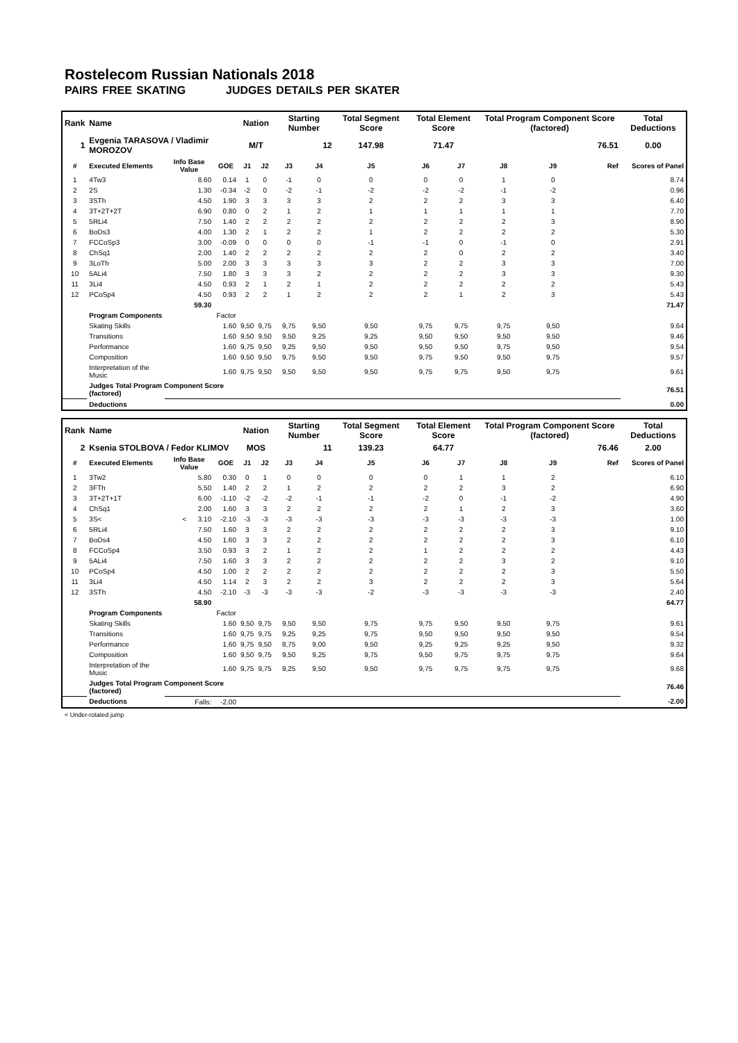Rostelecom Russian Nationals 2018
PAIRS FREE SKATING JUDGES DETAILS PER SKATER
| Rank | Name | | | Nation | | Starting Number | | Total Segment Score | Total Element Score | | Total Program Component Score (factored) | | | Total Deductions |
| --- | --- | --- | --- | --- | --- | --- | --- | --- | --- | --- | --- | --- | --- | --- |
| 1 | Evgenia TARASOVA / Vladimir MOROZOV | | | M/T | | 12 | | 147.98 | 71.47 | | 76.51 | | | 0.00 |
| # | Executed Elements | Info Base Value | GOE | J1 | J2 | J3 | J4 | J5 | J6 | J7 | J8 | J9 | Ref | Scores of Panel |
| 1 | 4Tw3 | 8.60 | 0.14 | 1 | 0 | -1 | 0 | 0 | 0 | 0 | 1 | 0 | | 8.74 |
| 2 | 2S | 1.30 | -0.34 | -2 | 0 | -2 | -1 | -2 | -2 | -2 | -1 | -2 | | 0.96 |
| 3 | 3STh | 4.50 | 1.90 | 3 | 3 | 3 | 3 | 2 | 2 | 2 | 3 | 3 | | 6.40 |
| 4 | 3T+2T+2T | 6.90 | 0.80 | 0 | 2 | 1 | 2 | 1 | 1 | 1 | 1 | 1 | | 7.70 |
| 5 | 5RLi4 | 7.50 | 1.40 | 2 | 2 | 2 | 2 | 2 | 2 | 2 | 2 | 3 | | 8.90 |
| 6 | BoDs3 | 4.00 | 1.30 | 2 | 1 | 2 | 2 | 1 | 2 | 2 | 2 | 2 | | 5.30 |
| 7 | FCCoSp3 | 3.00 | -0.09 | 0 | 0 | 0 | 0 | -1 | -1 | 0 | -1 | 0 | | 2.91 |
| 8 | ChSq1 | 2.00 | 1.40 | 2 | 2 | 2 | 2 | 2 | 2 | 0 | 2 | 2 | | 3.40 |
| 9 | 3LoTh | 5.00 | 2.00 | 3 | 3 | 3 | 3 | 3 | 2 | 2 | 3 | 3 | | 7.00 |
| 10 | 5ALi4 | 7.50 | 1.80 | 3 | 3 | 3 | 2 | 2 | 2 | 2 | 3 | 3 | | 9.30 |
| 11 | 3Li4 | 4.50 | 0.93 | 2 | 1 | 2 | 1 | 2 | 2 | 2 | 2 | 2 | | 5.43 |
| 12 | PCoSp4 | 4.50 | 0.93 | 2 | 2 | 1 | 2 | 2 | 2 | 1 | 2 | 3 | | 5.43 |
| | | 59.30 | | | | | | | | | | | | 71.47 |
| | Program Components | | Factor | | | | | | | | | | | |
| | Skating Skills | | 1.60 | 9,50 | 9,75 | 9,75 | 9,50 | 9,50 | 9,75 | 9,75 | 9,75 | 9,50 | | 9.64 |
| | Transitions | | 1.60 | 9,50 | 9,50 | 9,50 | 9,25 | 9,25 | 9,50 | 9,50 | 9,50 | 9,50 | | 9.46 |
| | Performance | | 1.60 | 9,75 | 9,50 | 9,25 | 9,50 | 9,50 | 9,50 | 9,50 | 9,75 | 9,50 | | 9.54 |
| | Composition | | 1.60 | 9,50 | 9,50 | 9,75 | 9,50 | 9,50 | 9,75 | 9,50 | 9,50 | 9,75 | | 9.57 |
| | Interpretation of the Music | | 1.60 | 9,75 | 9,50 | 9,50 | 9,50 | 9,50 | 9,75 | 9,75 | 9,50 | 9,75 | | 9.61 |
| | Judges Total Program Component Score (factored) | | | | | | | | | | | | | 76.51 |
| | Deductions | | | | | | | | | | | | | 0.00 |
| Rank | Name | | | Nation | | Starting Number | | Total Segment Score | Total Element Score | | Total Program Component Score (factored) | | | Total Deductions |
| --- | --- | --- | --- | --- | --- | --- | --- | --- | --- | --- | --- | --- | --- | --- |
| 2 | Ksenia STOLBOVA / Fedor KLIMOV | | | MOS | | 11 | | 139.23 | 64.77 | | 76.46 | | | 2.00 |
| # | Executed Elements | Info Base Value | GOE | J1 | J2 | J3 | J4 | J5 | J6 | J7 | J8 | J9 | Ref | Scores of Panel |
| 1 | 3Tw2 | 5.80 | 0.30 | 0 | 1 | 0 | 0 | 0 | 0 | 1 | 1 | 2 | | 6.10 |
| 2 | 3FTh | 5.50 | 1.40 | 2 | 2 | 1 | 2 | 2 | 2 | 2 | 3 | 2 | | 6.90 |
| 3 | 3T+2T+1T | 6.00 | -1.10 | -2 | -2 | -2 | -1 | -1 | -2 | 0 | -1 | -2 | | 4.90 |
| 4 | ChSq1 | 2.00 | 1.60 | 3 | 3 | 2 | 2 | 2 | 2 | 1 | 2 | 3 | | 3.60 |
| 5 | 3S< | < 3.10 | -2.10 | -3 | -3 | -3 | -3 | -3 | -3 | -3 | -3 | -3 | | 1.00 |
| 6 | 5RLi4 | 7.50 | 1.60 | 3 | 3 | 2 | 2 | 2 | 2 | 2 | 2 | 3 | | 9.10 |
| 7 | BoDs4 | 4.50 | 1.60 | 3 | 3 | 2 | 2 | 2 | 2 | 2 | 2 | 3 | | 6.10 |
| 8 | FCCoSp4 | 3.50 | 0.93 | 3 | 2 | 1 | 2 | 2 | 1 | 2 | 2 | 2 | | 4.43 |
| 9 | 5ALi4 | 7.50 | 1.60 | 3 | 3 | 2 | 2 | 2 | 2 | 2 | 3 | 2 | | 9.10 |
| 10 | PCoSp4 | 4.50 | 1.00 | 2 | 2 | 2 | 2 | 2 | 2 | 2 | 2 | 3 | | 5.50 |
| 11 | 3Li4 | 4.50 | 1.14 | 2 | 3 | 2 | 2 | 3 | 2 | 2 | 2 | 3 | | 5.64 |
| 12 | 3STh | 4.50 | -2.10 | -3 | -3 | -3 | -3 | -2 | -3 | -3 | -3 | -3 | | 2.40 |
| | | 58.90 | | | | | | | | | | | | 64.77 |
| | Program Components | | Factor | | | | | | | | | | | |
| | Skating Skills | | 1.60 | 9,50 | 9,75 | 9,50 | 9,50 | 9,75 | 9,75 | 9,50 | 9,50 | 9,75 | | 9.61 |
| | Transitions | | 1.60 | 9,75 | 9,75 | 9,25 | 9,25 | 9,75 | 9,50 | 9,50 | 9,50 | 9,50 | | 9.54 |
| | Performance | | 1.60 | 9,75 | 9,50 | 8,75 | 9,00 | 9,50 | 9,25 | 9,25 | 9,25 | 9,50 | | 9.32 |
| | Composition | | 1.60 | 9,50 | 9,75 | 9,50 | 9,25 | 9,75 | 9,50 | 9,75 | 9,75 | 9,75 | | 9.64 |
| | Interpretation of the Music | | 1.60 | 9,75 | 9,75 | 9,25 | 9,50 | 9,50 | 9,75 | 9,75 | 9,75 | 9,75 | | 9.68 |
| | Judges Total Program Component Score (factored) | | | | | | | | | | | | | 76.46 |
| | Deductions | Falls: | -2.00 | | | | | | | | | | | -2.00 |
< Under-rotated jump